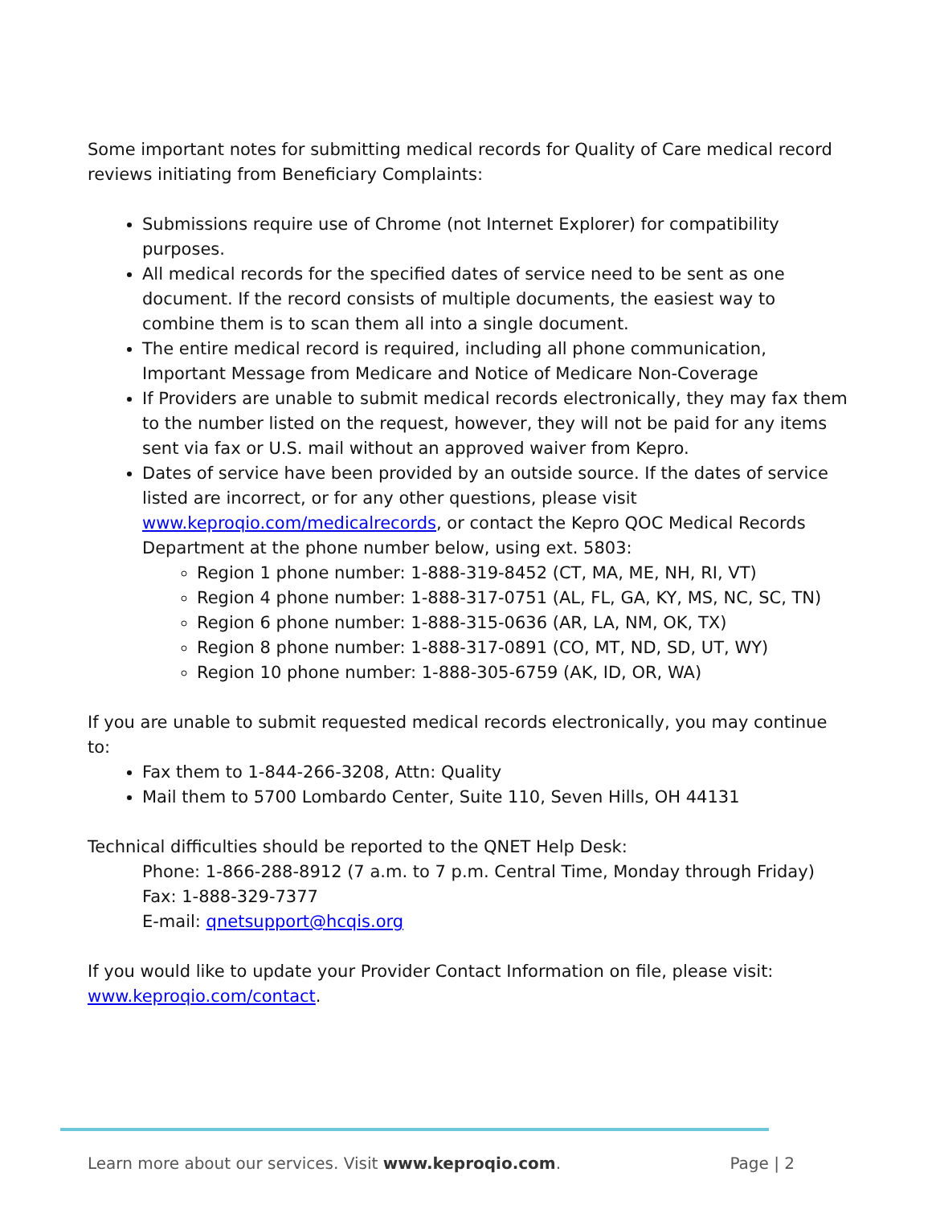Some important notes for submitting medical records for Quality of Care medical record reviews initiating from Beneficiary Complaints:
Submissions require use of Chrome (not Internet Explorer) for compatibility purposes.
All medical records for the specified dates of service need to be sent as one document. If the record consists of multiple documents, the easiest way to combine them is to scan them all into a single document.
The entire medical record is required, including all phone communication, Important Message from Medicare and Notice of Medicare Non-Coverage
If Providers are unable to submit medical records electronically, they may fax them to the number listed on the request, however, they will not be paid for any items sent via fax or U.S. mail without an approved waiver from Kepro.
Dates of service have been provided by an outside source. If the dates of service listed are incorrect, or for any other questions, please visit www.keproqio.com/medicalrecords, or contact the Kepro QOC Medical Records Department at the phone number below, using ext. 5803:
Region 1 phone number: 1-888-319-8452 (CT, MA, ME, NH, RI, VT)
Region 4 phone number: 1-888-317-0751 (AL, FL, GA, KY, MS, NC, SC, TN)
Region 6 phone number: 1-888-315-0636 (AR, LA, NM, OK, TX)
Region 8 phone number: 1-888-317-0891 (CO, MT, ND, SD, UT, WY)
Region 10 phone number: 1-888-305-6759 (AK, ID, OR, WA)
If you are unable to submit requested medical records electronically, you may continue to:
Fax them to 1-844-266-3208, Attn: Quality
Mail them to 5700 Lombardo Center, Suite 110, Seven Hills, OH 44131
Technical difficulties should be reported to the QNET Help Desk:
Phone: 1-866-288-8912 (7 a.m. to 7 p.m. Central Time, Monday through Friday)
Fax: 1-888-329-7377
E-mail: qnetsupport@hcqis.org
If you would like to update your Provider Contact Information on file, please visit: www.keproqio.com/contact.
Learn more about our services. Visit www.keproqio.com. Page | 2